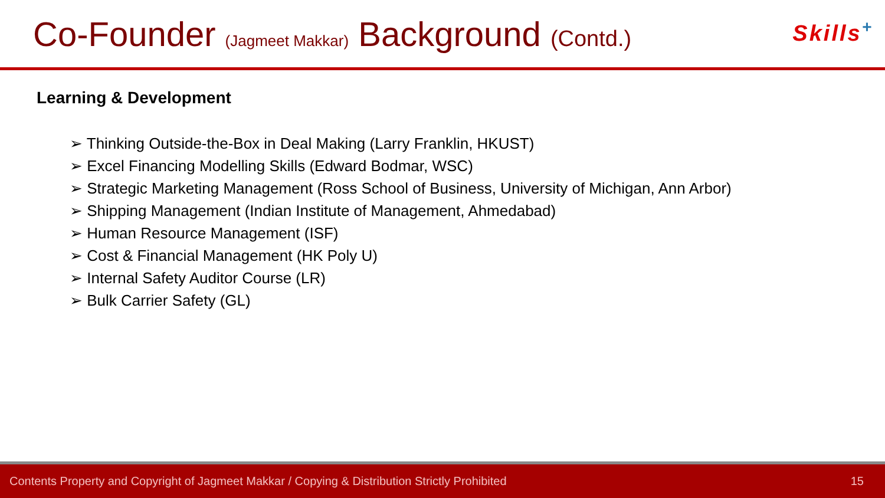Co-Founder (Jagmeet Makkar) Background (Contd.) Skills<sup>+</sup>
Learning & Development
➢ Thinking Outside-the-Box in Deal Making (Larry Franklin, HKUST)
➢ Excel Financing Modelling Skills (Edward Bodmar, WSC)
➢ Strategic Marketing Management (Ross School of Business, University of Michigan, Ann Arbor)
➢ Shipping Management (Indian Institute of Management, Ahmedabad)
➢ Human Resource Management (ISF)
➢ Cost & Financial Management (HK Poly U)
➢ Internal Safety Auditor Course (LR)
➢ Bulk Carrier Safety (GL)
Contents Property and Copyright of Jagmeet Makkar / Copying & Distribution Strictly Prohibited 15